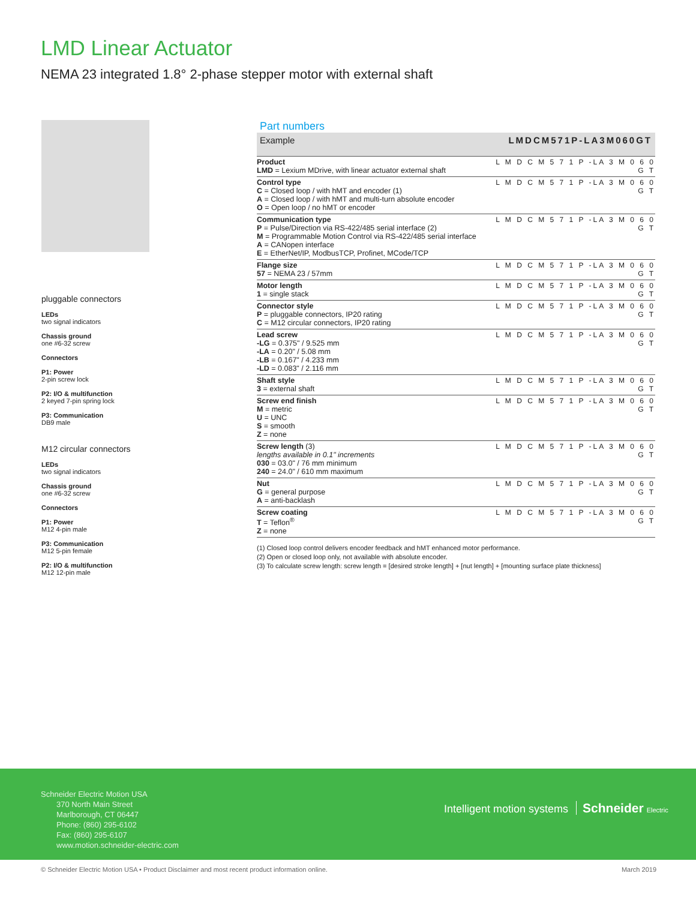LMD Linear Actuator
NEMA 23 integrated 1.8° 2-phase stepper motor with external shaft
pluggable connectors
LEDs
two signal indicators
Chassis ground
one #6-32 screw
Connectors
P1: Power
2-pin screw lock
P2: I/O & multifunction
2 keyed 7-pin spring lock
P3: Communication
DB9 male
M12 circular connectors
LEDs
two signal indicators
Chassis ground
one #6-32 screw
Connectors
P1: Power
M12 4-pin male
P3: Communication
M12 5-pin female
P2: I/O & multifunction
M12 12-pin male
Part numbers
| Example | LMDCM571P-LA3M060GT |
| Product LMD = Lexium MDrive, with linear actuator external shaft | L M D C M 5 7 1 P -LA 3 M 0 6 0 G T |
| Control type C = Closed loop / with hMT and encoder (1) A = Closed loop / with hMT and multi-turn absolute encoder O = Open loop / no hMT or encoder | L M D C M 5 7 1 P -LA 3 M 0 6 0 G T |
| Communication type P = Pulse/Direction via RS-422/485 serial interface (2) M = Programmable Motion Control via RS-422/485 serial interface A = CANopen interface E = EtherNet/IP, ModbusTCP, Profinet, MCode/TCP | L M D C M 5 7 1 P -LA 3 M 0 6 0 G T |
| Flange size 57 = NEMA 23 / 57mm | L M D C M 5 7 1 P -LA 3 M 0 6 0 G T |
| Motor length 1 = single stack | L M D C M 5 7 1 P -LA 3 M 0 6 0 G T |
| Connector style P = pluggable connectors, IP20 rating C = M12 circular connectors, IP20 rating | L M D C M 5 7 1 P -LA 3 M 0 6 0 G T |
| Lead screw -LG = 0.375" / 9.525 mm -LA = 0.20" / 5.08 mm -LB = 0.167" / 4.233 mm -LD = 0.083" / 2.116 mm | L M D C M 5 7 1 P -LA 3 M 0 6 0 G T |
| Shaft style 3 = external shaft | L M D C M 5 7 1 P -LA 3 M 0 6 0 G T |
| Screw end finish M = metric U = UNC S = smooth Z = none | L M D C M 5 7 1 P -LA 3 M 0 6 0 G T |
| Screw length (3) lengths available in 0.1" increments 030 = 03.0" / 76 mm minimum 240 = 24.0" / 610 mm maximum | L M D C M 5 7 1 P -LA 3 M 0 6 0 G T |
| Nut G = general purpose A = anti-backlash | L M D C M 5 7 1 P -LA 3 M 0 6 0 G T |
| Screw coating T = Teflon<sup>®</sup> Z = none | L M D C M 5 7 1 P -LA 3 M 0 6 0 G T |
(1) Closed loop control delivers encoder feedback and hMT enhanced motor performance.
(2) Open or closed loop only, not available with absolute encoder.
(3) To calculate screw length: screw length = [desired stroke length] + [nut length] + [mounting surface plate thickness]
Schneider Electric Motion USA
370 North Main Street
Marlborough, CT 06447
Phone: (860) 295-6102
Fax: (860) 295-6107
www.motion.schneider-electric.com
Intelligent motion systems Schneider Electric
© Schneider Electric Motion USA • Product Disclaimer and most recent product information online. March 2019